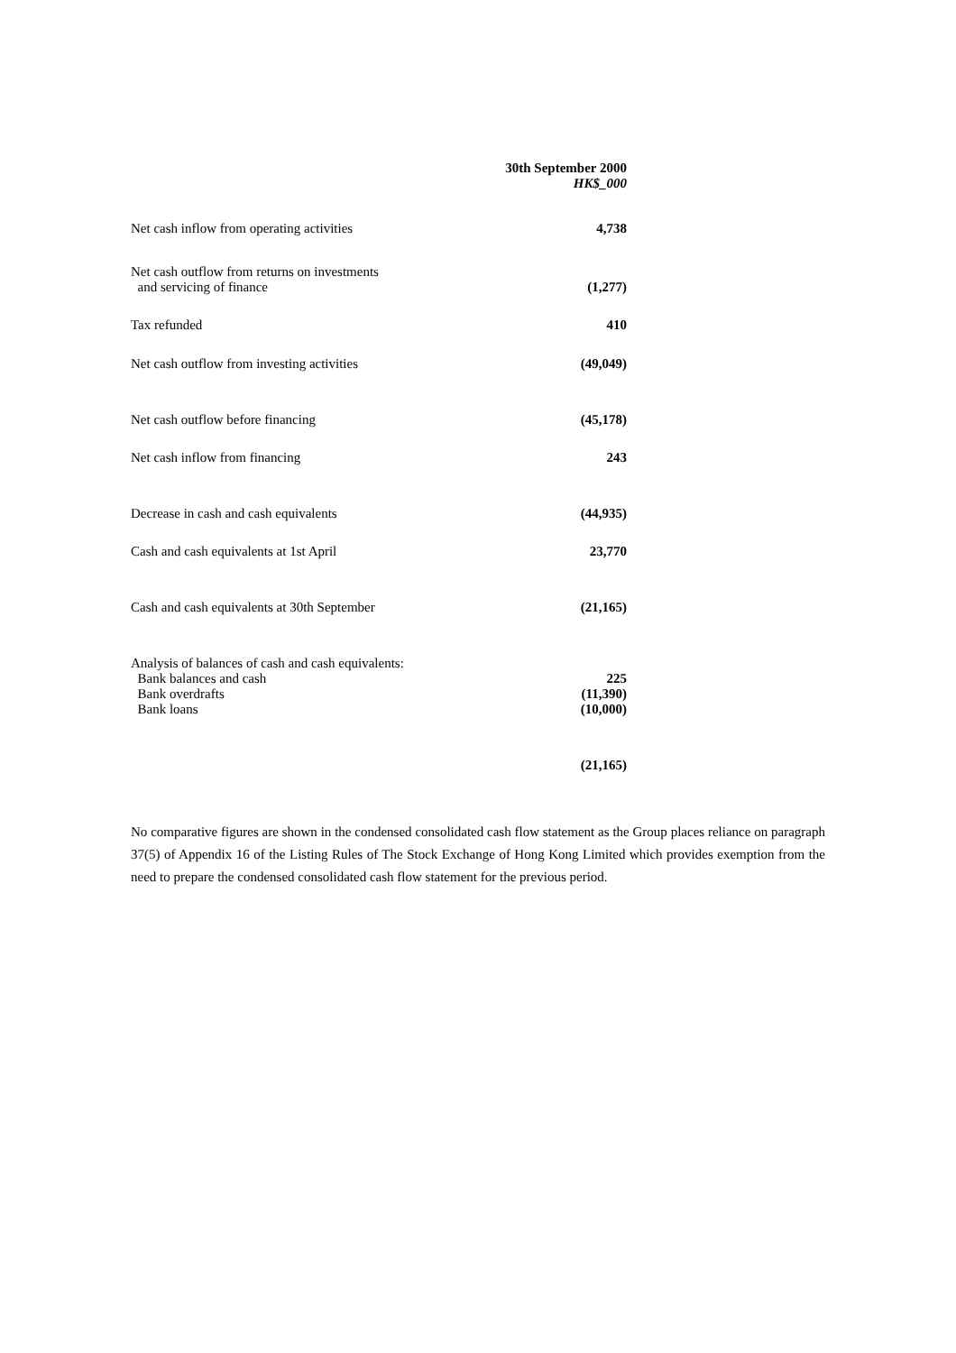| | 30th September 2000 |
| --- | --- |
| | HK$_000 |
| Net cash inflow from operating activities | 4,738 |
| Net cash outflow from returns on investments and servicing of finance | (1,277) |
| Tax refunded | 410 |
| Net cash outflow from investing activities | (49,049) |
| Net cash outflow before financing | (45,178) |
| Net cash inflow from financing | 243 |
| Decrease in cash and cash equivalents | (44,935) |
| Cash and cash equivalents at 1st April | 23,770 |
| Cash and cash equivalents at 30th September | (21,165) |
| Analysis of balances of cash and cash equivalents: | |
| Bank balances and cash | 225 |
| Bank overdrafts | (11,390) |
| Bank loans | (10,000) |
| | (21,165) |
No comparative figures are shown in the condensed consolidated cash flow statement as the Group places reliance on paragraph 37(5) of Appendix 16 of the Listing Rules of The Stock Exchange of Hong Kong Limited which provides exemption from the need to prepare the condensed consolidated cash flow statement for the previous period.